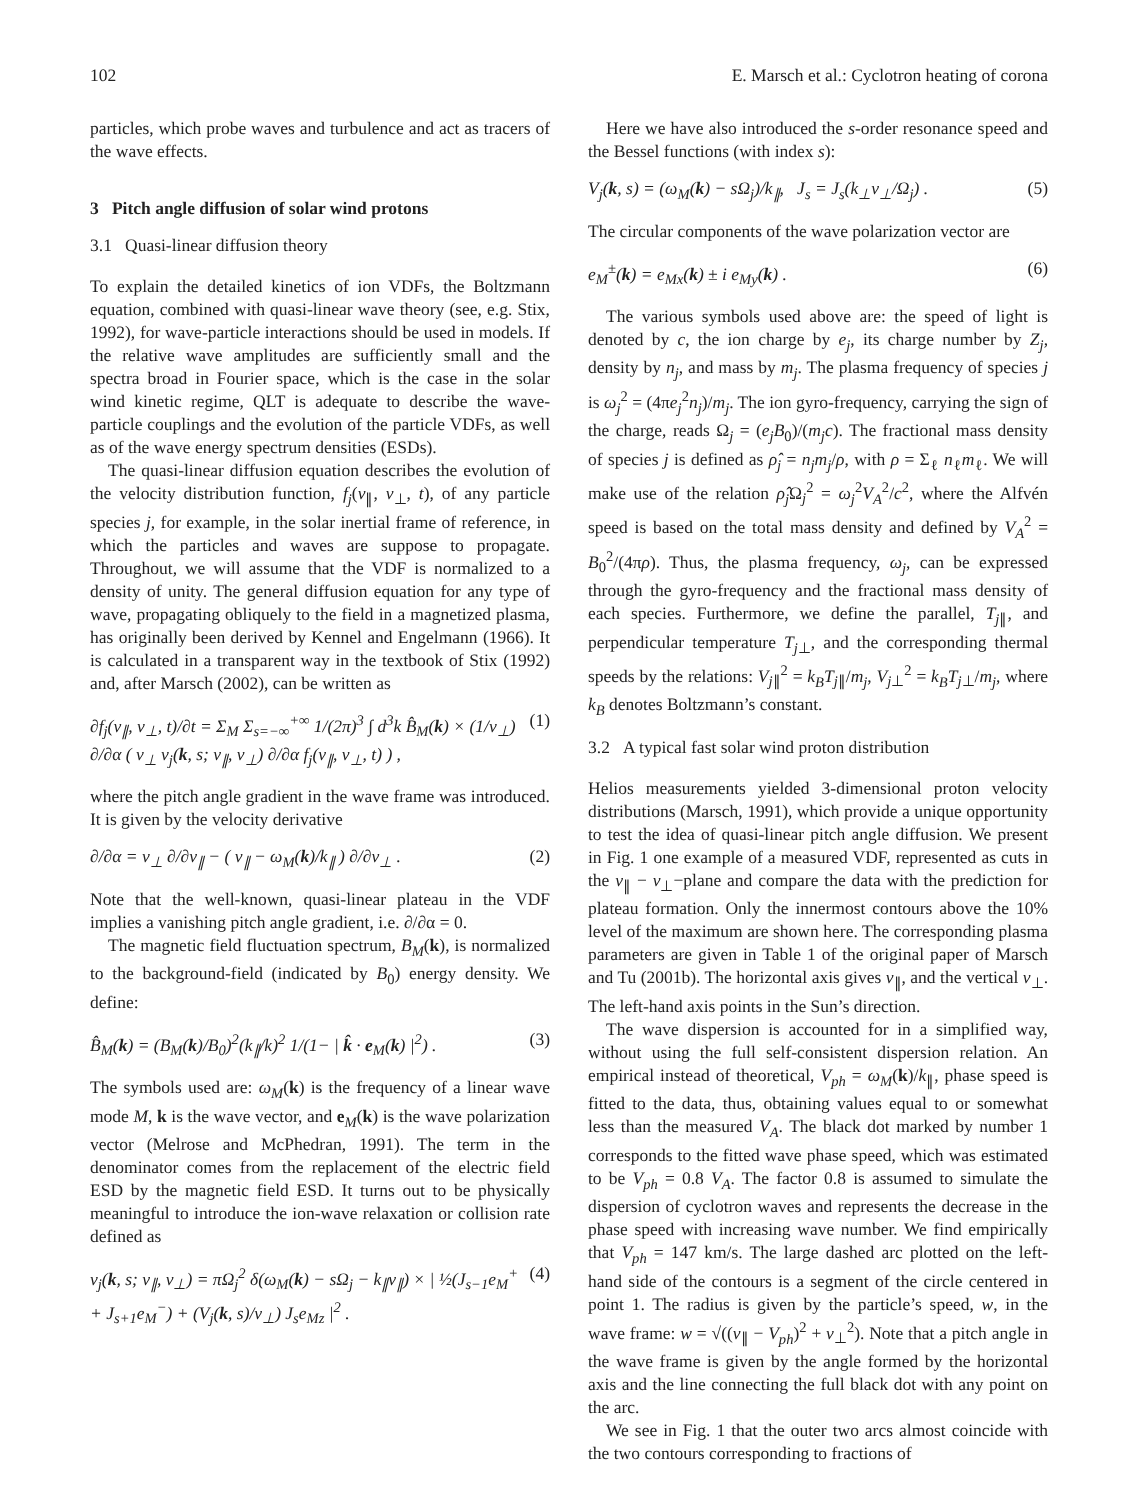102 E. Marsch et al.: Cyclotron heating of corona
particles, which probe waves and turbulence and act as tracers of the wave effects.
3 Pitch angle diffusion of solar wind protons
3.1 Quasi-linear diffusion theory
To explain the detailed kinetics of ion VDFs, the Boltzmann equation, combined with quasi-linear wave theory (see, e.g. Stix, 1992), for wave-particle interactions should be used in models. If the relative wave amplitudes are sufficiently small and the spectra broad in Fourier space, which is the case in the solar wind kinetic regime, QLT is adequate to describe the wave-particle couplings and the evolution of the particle VDFs, as well as of the wave energy spectrum densities (ESDs).
The quasi-linear diffusion equation describes the evolution of the velocity distribution function, f<sub>j</sub>(v<sub>∥</sub>, v<sub>⊥</sub>, t), of any particle species j, for example, in the solar inertial frame of reference, in which the particles and waves are suppose to propagate. Throughout, we will assume that the VDF is normalized to a density of unity. The general diffusion equation for any type of wave, propagating obliquely to the field in a magnetized plasma, has originally been derived by Kennel and Engelmann (1966). It is calculated in a transparent way in the textbook of Stix (1992) and, after Marsch (2002), can be written as
∂f<sub>j</sub>(v<sub>∥</sub>, v<sub>⊥</sub>, t)/∂t = Σ<sub>M</sub> Σ<sub>s=−∞</sub><sup>+∞</sup> 1/(2π)<sup>3</sup> ∫ d<sup>3</sup>k B̂<sub>M</sub>(k) × (1/v<sub>⊥</sub>) ∂/∂α ( v<sub>⊥</sub> ν<sub>j</sub>(k, s; v<sub>∥</sub>, v<sub>⊥</sub>) ∂/∂α f<sub>j</sub>(v<sub>∥</sub>, v<sub>⊥</sub>, t) ) , (1)
where the pitch angle gradient in the wave frame was introduced. It is given by the velocity derivative
∂/∂α = v<sub>⊥</sub> ∂/∂v<sub>∥</sub> − ( v<sub>∥</sub> − ω<sub>M</sub>(k)/k<sub>∥</sub> ) ∂/∂v<sub>⊥</sub> . (2)
Note that the well-known, quasi-linear plateau in the VDF implies a vanishing pitch angle gradient, i.e. ∂/∂α = 0.
The magnetic field fluctuation spectrum, B<sub>M</sub>(k), is normalized to the background-field (indicated by B<sub>0</sub>) energy density. We define:
B̂<sub>M</sub>(k) = (B<sub>M</sub>(k)/B<sub>0</sub>)<sup>2</sup>(k<sub>∥</sub>/k)<sup>2</sup> 1/(1− | k̂ · e<sub>M</sub>(k) |<sup>2</sup>) . (3)
The symbols used are: ω<sub>M</sub>(k) is the frequency of a linear wave mode M, k is the wave vector, and e<sub>M</sub>(k) is the wave polarization vector (Melrose and McPhedran, 1991). The term in the denominator comes from the replacement of the electric field ESD by the magnetic field ESD. It turns out to be physically meaningful to introduce the ion-wave relaxation or collision rate defined as
ν<sub>j</sub>(k, s; v<sub>∥</sub>, v<sub>⊥</sub>) = πΩ<sub>j</sub><sup>2</sup> δ(ω<sub>M</sub>(k) − sΩ<sub>j</sub> − k<sub>∥</sub>v<sub>∥</sub>) × | ½(J<sub>s−1</sub>e<sub>M</sub><sup>+</sup> + J<sub>s+1</sub>e<sub>M</sub><sup>−</sup>) + (V<sub>j</sub>(k, s)/v<sub>⊥</sub>) J<sub>s</sub>e<sub>Mz</sub> |<sup>2</sup> . (4)
Here we have also introduced the s-order resonance speed and the Bessel functions (with index s):
V<sub>j</sub>(k, s) = (ω<sub>M</sub>(k) − sΩ<sub>j</sub>)/k<sub>∥</sub>, J<sub>s</sub> = J<sub>s</sub>(k<sub>⊥</sub>v<sub>⊥</sub>/Ω<sub>j</sub>) . (5)
The circular components of the wave polarization vector are
e<sub>M</sub><sup>±</sup>(k) = e<sub>Mx</sub>(k) ± i e<sub>My</sub>(k) . (6)
The various symbols used above are: the speed of light is denoted by c, the ion charge by e<sub>j</sub>, its charge number by Z<sub>j</sub>, density by n<sub>j</sub>, and mass by m<sub>j</sub>. The plasma frequency of species j is ω<sub>j</sub><sup>2</sup> = (4πe<sub>j</sub><sup>2</sup>n<sub>j</sub>)/m<sub>j</sub>. The ion gyro-frequency, carrying the sign of the charge, reads Ω<sub>j</sub> = (e<sub>j</sub>B<sub>0</sub>)/(m<sub>j</sub>c). The fractional mass density of species j is defined as ρ̂<sub>j</sub> = n<sub>j</sub>m<sub>j</sub>/ρ, with ρ = Σ<sub>ℓ</sub> n<sub>ℓ</sub>m<sub>ℓ</sub>. We will make use of the relation ρ̂<sub>j</sub> Ω<sub>j</sub><sup>2</sup> = ω<sub>j</sub><sup>2</sup>V<sub>A</sub><sup>2</sup>/c<sup>2</sup>, where the Alfvén speed is based on the total mass density and defined by V<sub>A</sub><sup>2</sup> = B<sub>0</sub><sup>2</sup>/(4πρ). Thus, the plasma frequency, ω<sub>j</sub>, can be expressed through the gyro-frequency and the fractional mass density of each species. Furthermore, we define the parallel, T<sub>j∥</sub>, and perpendicular temperature T<sub>j⊥</sub>, and the corresponding thermal speeds by the relations: V<sub>j∥</sub><sup>2</sup> = k<sub>B</sub>T<sub>j∥</sub>/m<sub>j</sub>, V<sub>j⊥</sub><sup>2</sup> = k<sub>B</sub>T<sub>j⊥</sub>/m<sub>j</sub>, where k<sub>B</sub> denotes Boltzmann’s constant.
3.2 A typical fast solar wind proton distribution
Helios measurements yielded 3-dimensional proton velocity distributions (Marsch, 1991), which provide a unique opportunity to test the idea of quasi-linear pitch angle diffusion. We present in Fig. 1 one example of a measured VDF, represented as cuts in the v<sub>∥</sub> − v<sub>⊥</sub>−plane and compare the data with the prediction for plateau formation. Only the innermost contours above the 10% level of the maximum are shown here. The corresponding plasma parameters are given in Table 1 of the original paper of Marsch and Tu (2001b). The horizontal axis gives v<sub>∥</sub>, and the vertical v<sub>⊥</sub>. The left-hand axis points in the Sun’s direction.
The wave dispersion is accounted for in a simplified way, without using the full self-consistent dispersion relation. An empirical instead of theoretical, V<sub>ph</sub> = ω<sub>M</sub>(k)/k<sub>∥</sub>, phase speed is fitted to the data, thus, obtaining values equal to or somewhat less than the measured V<sub>A</sub>. The black dot marked by number 1 corresponds to the fitted wave phase speed, which was estimated to be V<sub>ph</sub> = 0.8 V<sub>A</sub>. The factor 0.8 is assumed to simulate the dispersion of cyclotron waves and represents the decrease in the phase speed with increasing wave number. We find empirically that V<sub>ph</sub> = 147 km/s. The large dashed arc plotted on the left-hand side of the contours is a segment of the circle centered in point 1. The radius is given by the particle’s speed, w, in the wave frame: w = √((v<sub>∥</sub> − V<sub>ph</sub>)<sup>2</sup> + v<sub>⊥</sub><sup>2</sup>). Note that a pitch angle in the wave frame is given by the angle formed by the horizontal axis and the line connecting the full black dot with any point on the arc.
We see in Fig. 1 that the outer two arcs almost coincide with the two contours corresponding to fractions of